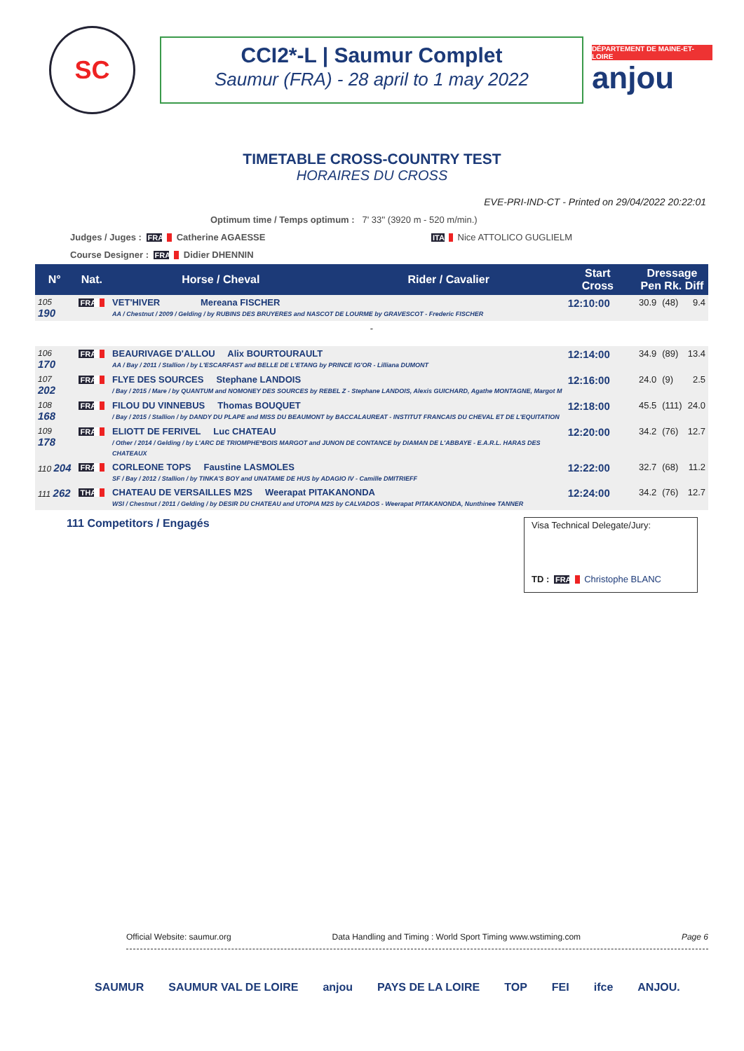SC
CCI2*-L | Saumur Complet
Saumur (FRA) - 28 april to 1 may 2022
DÉPARTEMENT DE MAINE-ET-LOIRE
anjou
TIMETABLE CROSS-COUNTRY TEST
HORAIRES DU CROSS
EVE-PRI-IND-CT - Printed on 29/04/2022 20:22:01
Optimum time / Temps optimum : 7' 33'' (3920 m - 520 m/min.)
Judges / Juges : FRA Catherine AGAESSE ITA Nice ATTOLICO GUGLIELM
Course Designer : FRA Didier DHENNIN
| N° | Nat. | Horse / Cheval | Rider / Cavalier | Start Cross | | Dressage Pen Rk. Diff | | |
| --- | --- | --- | --- | --- | --- | --- | --- | --- |
| 105 190 | FRA | VET'HIVER Mereana FISCHER AA / Chestnut / 2009 / Gelding / by RUBINS DES BRUYERES and NASCOT DE LOURME by GRAVESCOT - Frederic FISCHER | | 12:10:00 | | 30.9 | (48) | 9.4 |
| - | | | | | | | | |
| 106 170 | FRA | BEAURIVAGE D'ALLOU Alix BOURTOURAULT AA / Bay / 2011 / Stallion / by L'ESCARFAST and BELLE DE L'ETANG by PRINCE IG'OR - Lilliana DUMONT | | 12:14:00 | | 34.9 | (89) | 13.4 |
| 107 202 | FRA | FLYE DES SOURCES Stephane LANDOIS / Bay / 2015 / Mare / by QUANTUM and NOMONEY DES SOURCES by REBEL Z - Stephane LANDOIS, Alexis GUICHARD, Agathe MONTAGNE, Margot M | | 12:16:00 | | 24.0 | (9) | 2.5 |
| 108 168 | FRA | FILOU DU VINNEBUS Thomas BOUQUET / Bay / 2015 / Stallion / by DANDY DU PLAPE and MISS DU BEAUMONT by BACCALAUREAT - INSTITUT FRANCAIS DU CHEVAL ET DE L'EQUITATION | | 12:18:00 | | 45.5 | (111) | 24.0 |
| 109 178 | FRA | ELIOTT DE FERIVEL Luc CHATEAU / Other / 2014 / Gelding / by L'ARC DE TRIOMPHE*BOIS MARGOT and JUNON DE CONTANCE by DIAMAN DE L'ABBAYE - E.A.R.L. HARAS DES CHATEAUX | | 12:20:00 | | 34.2 | (76) | 12.7 |
| 110 204 | FRA | CORLEONE TOPS Faustine LASMOLES SF / Bay / 2012 / Stallion / by TINKA'S BOY and UNATAME DE HUS by ADAGIO IV - Camille DMITRIEFF | | 12:22:00 | | 32.7 | (68) | 11.2 |
| 111 262 | THA | CHATEAU DE VERSAILLES M2S Weerapat PITAKANONDA WSI / Chestnut / 2011 / Gelding / by DESIR DU CHATEAU and UTOPIA M2S by CALVADOS - Weerapat PITAKANONDA, Nunthinee TANNER | | 12:24:00 | | 34.2 | (76) | 12.7 |
111 Competitors / Engagés
Visa Technical Delegate/Jury:
TD : FRA Christophe BLANC
Official Website: saumur.org Data Handling and Timing : World Sport Timing www.wstiming.com Page 6
SAUMUR SAUMUR VAL DE LOIRE anjou PAYS DE LA LOIRE TOP FEI ifce ANJOU.